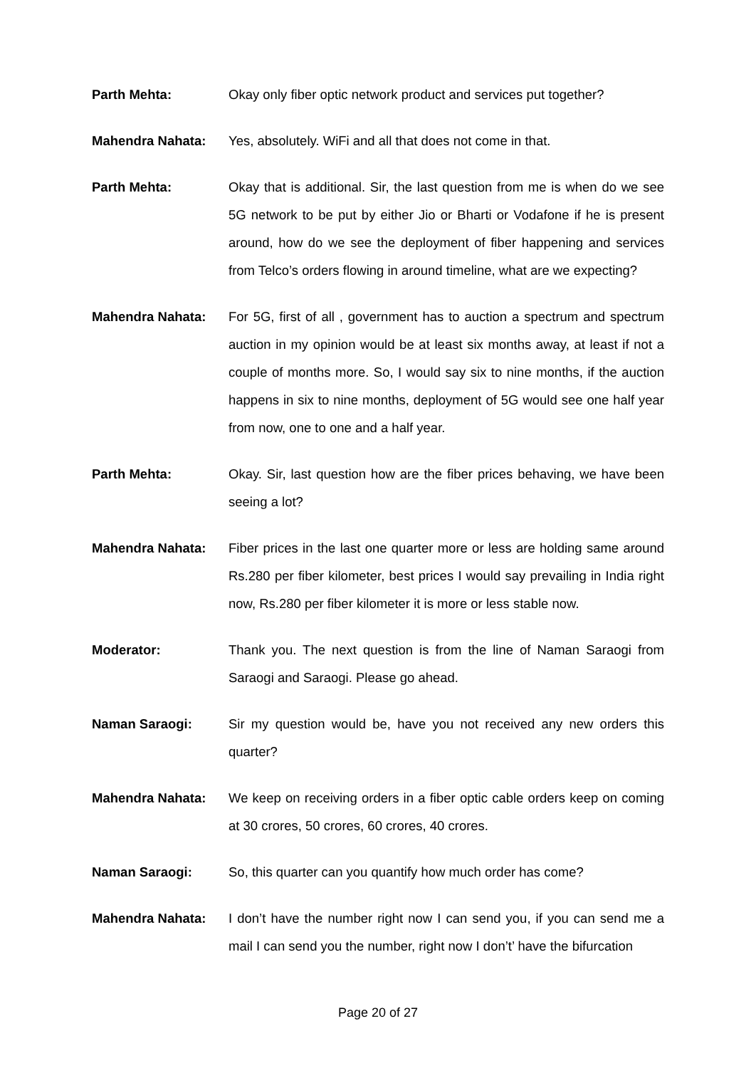Parth Mehta: Okay only fiber optic network product and services put together?
Mahendra Nahata: Yes, absolutely. WiFi and all that does not come in that.
Parth Mehta: Okay that is additional. Sir, the last question from me is when do we see 5G network to be put by either Jio or Bharti or Vodafone if he is present around, how do we see the deployment of fiber happening and services from Telco’s orders flowing in around timeline, what are we expecting?
Mahendra Nahata: For 5G, first of all , government has to auction a spectrum and spectrum auction in my opinion would be at least six months away, at least if not a couple of months more. So, I would say six to nine months, if the auction happens in six to nine months, deployment of 5G would see one half year from now, one to one and a half year.
Parth Mehta: Okay. Sir, last question how are the fiber prices behaving, we have been seeing a lot?
Mahendra Nahata: Fiber prices in the last one quarter more or less are holding same around Rs.280 per fiber kilometer, best prices I would say prevailing in India right now, Rs.280 per fiber kilometer it is more or less stable now.
Moderator: Thank you. The next question is from the line of Naman Saraogi from Saraogi and Saraogi. Please go ahead.
Naman Saraogi: Sir my question would be, have you not received any new orders this quarter?
Mahendra Nahata: We keep on receiving orders in a fiber optic cable orders keep on coming at 30 crores, 50 crores, 60 crores, 40 crores.
Naman Saraogi: So, this quarter can you quantify how much order has come?
Mahendra Nahata: I don’t have the number right now I can send you, if you can send me a mail I can send you the number, right now I don’t’ have the bifurcation
Page 20 of 27